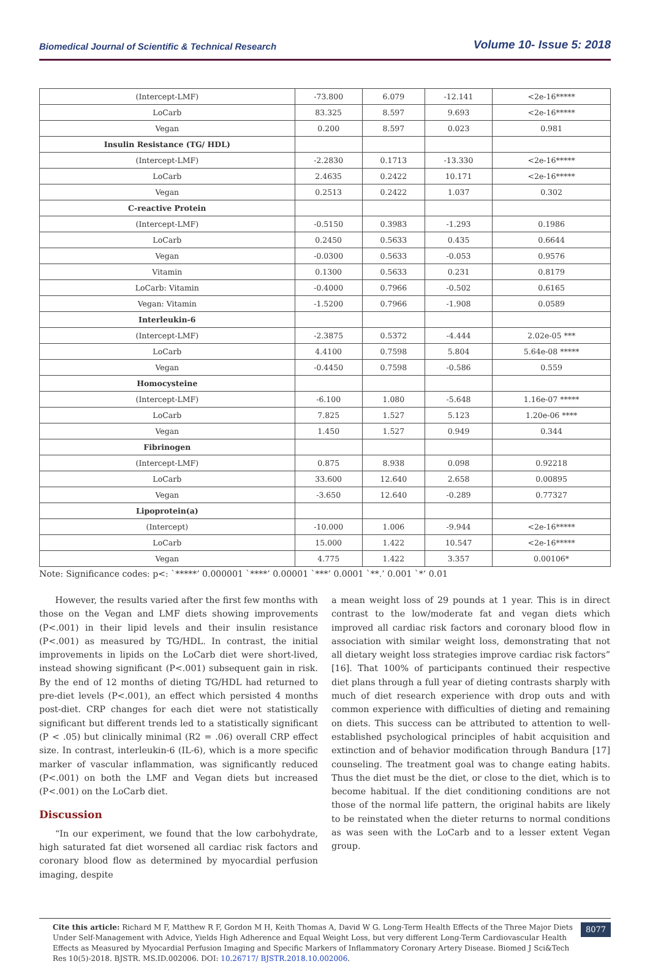Biomedical Journal of Scientific & Technical Research Volume 10- Issue 5: 2018
| (Intercept-LMF) | -73.800 | 6.079 | -12.141 | <2e-16***** |
| LoCarb | 83.325 | 8.597 | 9.693 | <2e-16***** |
| Vegan | 0.200 | 8.597 | 0.023 | 0.981 |
| Insulin Resistance (TG/ HDL) | | | | |
| (Intercept-LMF) | -2.2830 | 0.1713 | -13.330 | <2e-16***** |
| LoCarb | 2.4635 | 0.2422 | 10.171 | <2e-16***** |
| Vegan | 0.2513 | 0.2422 | 1.037 | 0.302 |
| C-reactive Protein | | | | |
| (Intercept-LMF) | -0.5150 | 0.3983 | -1.293 | 0.1986 |
| LoCarb | 0.2450 | 0.5633 | 0.435 | 0.6644 |
| Vegan | -0.0300 | 0.5633 | -0.053 | 0.9576 |
| Vitamin | 0.1300 | 0.5633 | 0.231 | 0.8179 |
| LoCarb: Vitamin | -0.4000 | 0.7966 | -0.502 | 0.6165 |
| Vegan: Vitamin | -1.5200 | 0.7966 | -1.908 | 0.0589 |
| Interleukin-6 | | | | |
| (Intercept-LMF) | -2.3875 | 0.5372 | -4.444 | 2.02e-05 *** |
| LoCarb | 4.4100 | 0.7598 | 5.804 | 5.64e-08 ***** |
| Vegan | -0.4450 | 0.7598 | -0.586 | 0.559 |
| Homocysteine | | | | |
| (Intercept-LMF) | -6.100 | 1.080 | -5.648 | 1.16e-07 ***** |
| LoCarb | 7.825 | 1.527 | 5.123 | 1.20e-06 **** |
| Vegan | 1.450 | 1.527 | 0.949 | 0.344 |
| Fibrinogen | | | | |
| (Intercept-LMF) | 0.875 | 8.938 | 0.098 | 0.92218 |
| LoCarb | 33.600 | 12.640 | 2.658 | 0.00895 |
| Vegan | -3.650 | 12.640 | -0.289 | 0.77327 |
| Lipoprotein(a) | | | | |
| (Intercept) | -10.000 | 1.006 | -9.944 | <2e-16***** |
| LoCarb | 15.000 | 1.422 | 10.547 | <2e-16***** |
| Vegan | 4.775 | 1.422 | 3.357 | 0.00106* |
Note: Significance codes: p<: `*****’ 0.000001 `****’ 0.00001 `***’ 0.0001 `**.’ 0.001 `*’ 0.01
However, the results varied after the first few months with those on the Vegan and LMF diets showing improvements (P<.001) in their lipid levels and their insulin resistance (P<.001) as measured by TG/HDL. In contrast, the initial improvements in lipids on the LoCarb diet were short-lived, instead showing significant (P<.001) subsequent gain in risk. By the end of 12 months of dieting TG/HDL had returned to pre-diet levels (P<.001), an effect which persisted 4 months post-diet. CRP changes for each diet were not statistically significant but different trends led to a statistically significant (P < .05) but clinically minimal (R2 = .06) overall CRP effect size. In contrast, interleukin-6 (IL-6), which is a more specific marker of vascular inflammation, was significantly reduced (P<.001) on both the LMF and Vegan diets but increased (P<.001) on the LoCarb diet.
Discussion
“In our experiment, we found that the low carbohydrate, high saturated fat diet worsened all cardiac risk factors and coronary blood flow as determined by myocardial perfusion imaging, despite
a mean weight loss of 29 pounds at 1 year. This is in direct contrast to the low/moderate fat and vegan diets which improved all cardiac risk factors and coronary blood flow in association with similar weight loss, demonstrating that not all dietary weight loss strategies improve cardiac risk factors” [16]. That 100% of participants continued their respective diet plans through a full year of dieting contrasts sharply with much of diet research experience with drop outs and with common experience with difficulties of dieting and remaining on diets. This success can be attributed to attention to well-established psychological principles of habit acquisition and extinction and of behavior modification through Bandura [17] counseling. The treatment goal was to change eating habits. Thus the diet must be the diet, or close to the diet, which is to become habitual. If the diet conditioning conditions are not those of the normal life pattern, the original habits are likely to be reinstated when the dieter returns to normal conditions as was seen with the LoCarb and to a lesser extent Vegan group.
Cite this article: Richard M F, Matthew R F, Gordon M H, Keith Thomas A, David W G. Long-Term Health Effects of the Three Major Diets Under Self-Management with Advice, Yields High Adherence and Equal Weight Loss, but very different Long-Term Cardiovascular Health Effects as Measured by Myocardial Perfusion Imaging and Specific Markers of Inflammatory Coronary Artery Disease. Biomed J Sci&Tech Res 10(5)-2018. BJSTR. MS.ID.002006. DOI: 10.26717/ BJSTR.2018.10.002006.
8077